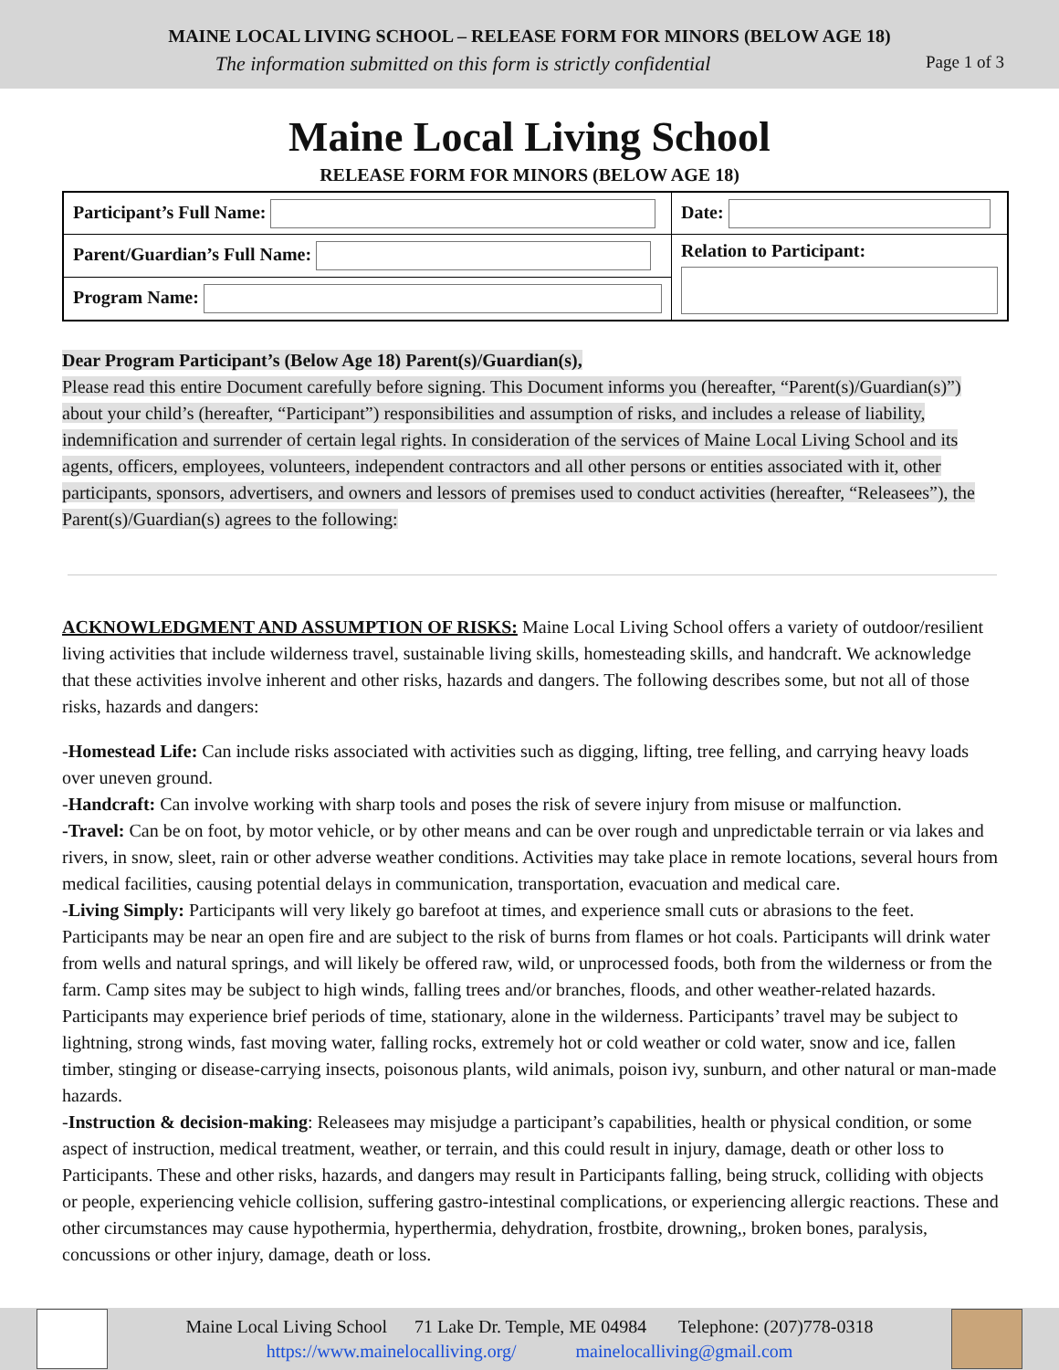MAINE LOCAL LIVING SCHOOL – RELEASE FORM FOR MINORS (BELOW AGE 18)
The information submitted on this form is strictly confidential Page 1 of 3
Maine Local Living School
RELEASE FORM FOR MINORS (BELOW AGE 18)
| Participant’s Full Name: | Date: |
| Parent/Guardian’s Full Name: | Relation to Participant: |
| Program Name: | |
Dear Program Participant’s (Below Age 18) Parent(s)/Guardian(s),
Please read this entire Document carefully before signing. This Document informs you (hereafter, “Parent(s)/Guardian(s)”) about your child’s (hereafter, “Participant”) responsibilities and assumption of risks, and includes a release of liability, indemnification and surrender of certain legal rights. In consideration of the services of Maine Local Living School and its agents, officers, employees, volunteers, independent contractors and all other persons or entities associated with it, other participants, sponsors, advertisers, and owners and lessors of premises used to conduct activities (hereafter, “Releasees”), the Parent(s)/Guardian(s) agrees to the following:
ACKNOWLEDGMENT AND ASSUMPTION OF RISKS: Maine Local Living School offers a variety of outdoor/resilient living activities that include wilderness travel, sustainable living skills, homesteading skills, and handcraft. We acknowledge that these activities involve inherent and other risks, hazards and dangers. The following describes some, but not all of those risks, hazards and dangers:
-Homestead Life: Can include risks associated with activities such as digging, lifting, tree felling, and carrying heavy loads over uneven ground.
-Handcraft: Can involve working with sharp tools and poses the risk of severe injury from misuse or malfunction.
-Travel: Can be on foot, by motor vehicle, or by other means and can be over rough and unpredictable terrain or via lakes and rivers, in snow, sleet, rain or other adverse weather conditions. Activities may take place in remote locations, several hours from medical facilities, causing potential delays in communication, transportation, evacuation and medical care.
-Living Simply: Participants will very likely go barefoot at times, and experience small cuts or abrasions to the feet. Participants may be near an open fire and are subject to the risk of burns from flames or hot coals. Participants will drink water from wells and natural springs, and will likely be offered raw, wild, or unprocessed foods, both from the wilderness or from the farm. Camp sites may be subject to high winds, falling trees and/or branches, floods, and other weather-related hazards. Participants may experience brief periods of time, stationary, alone in the wilderness. Participants’ travel may be subject to lightning, strong winds, fast moving water, falling rocks, extremely hot or cold weather or cold water, snow and ice, fallen timber, stinging or disease-carrying insects, poisonous plants, wild animals, poison ivy, sunburn, and other natural or man-made hazards.
-Instruction & decision-making: Releasees may misjudge a participant’s capabilities, health or physical condition, or some aspect of instruction, medical treatment, weather, or terrain, and this could result in injury, damage, death or other loss to Participants. These and other risks, hazards, and dangers may result in Participants falling, being struck, colliding with objects or people, experiencing vehicle collision, suffering gastro-intestinal complications, or experiencing allergic reactions. These and other circumstances may cause hypothermia, hyperthermia, dehydration, frostbite, drowning,, broken bones, paralysis, concussions or other injury, damage, death or loss.
Maine Local Living School 71 Lake Dr. Temple, ME 04984 Telephone: (207)778-0318
https://www.mainelocalliving.org/ mainelocalliving@gmail.com